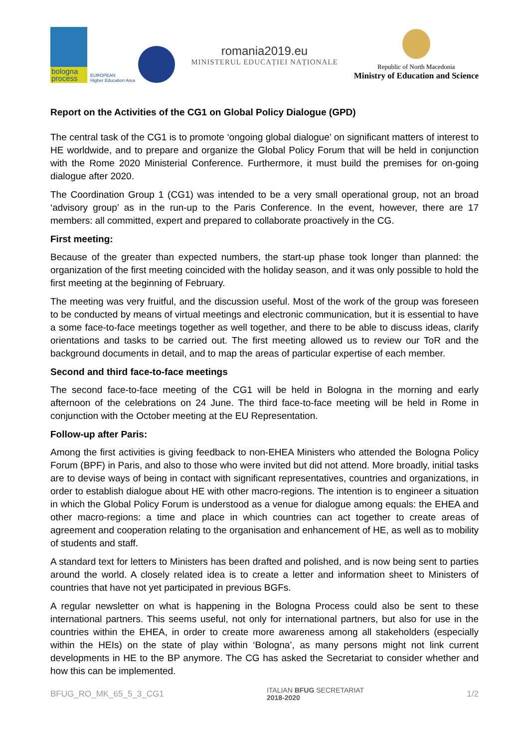bologna process
EUROPEAN
Higher Education Area
romania2019.eu
MINISTERUL EDUCAȚIEI NAȚIONALE
Republic of North Macedonia
Ministry of Education and Science
Report on the Activities of the CG1 on Global Policy Dialogue (GPD)
The central task of the CG1 is to promote ‘ongoing global dialogue’ on significant matters of interest to HE worldwide, and to prepare and organize the Global Policy Forum that will be held in conjunction with the Rome 2020 Ministerial Conference. Furthermore, it must build the premises for on-going dialogue after 2020.
The Coordination Group 1 (CG1) was intended to be a very small operational group, not an broad ‘advisory group’ as in the run-up to the Paris Conference. In the event, however, there are 17 members: all committed, expert and prepared to collaborate proactively in the CG.
First meeting:
Because of the greater than expected numbers, the start-up phase took longer than planned: the organization of the first meeting coincided with the holiday season, and it was only possible to hold the first meeting at the beginning of February.
The meeting was very fruitful, and the discussion useful. Most of the work of the group was foreseen to be conducted by means of virtual meetings and electronic communication, but it is essential to have a some face-to-face meetings together as well together, and there to be able to discuss ideas, clarify orientations and tasks to be carried out. The first meeting allowed us to review our ToR and the background documents in detail, and to map the areas of particular expertise of each member.
Second and third face-to-face meetings
The second face-to-face meeting of the CG1 will be held in Bologna in the morning and early afternoon of the celebrations on 24 June. The third face-to-face meeting will be held in Rome in conjunction with the October meeting at the EU Representation.
Follow-up after Paris:
Among the first activities is giving feedback to non-EHEA Ministers who attended the Bologna Policy Forum (BPF) in Paris, and also to those who were invited but did not attend. More broadly, initial tasks are to devise ways of being in contact with significant representatives, countries and organizations, in order to establish dialogue about HE with other macro-regions. The intention is to engineer a situation in which the Global Policy Forum is understood as a venue for dialogue among equals: the EHEA and other macro-regions: a time and place in which countries can act together to create areas of agreement and cooperation relating to the organisation and enhancement of HE, as well as to mobility of students and staff.
A standard text for letters to Ministers has been drafted and polished, and is now being sent to parties around the world. A closely related idea is to create a letter and information sheet to Ministers of countries that have not yet participated in previous BGFs.
A regular newsletter on what is happening in the Bologna Process could also be sent to these international partners. This seems useful, not only for international partners, but also for use in the countries within the EHEA, in order to create more awareness among all stakeholders (especially within the HEIs) on the state of play within ‘Bologna’, as many persons might not link current developments in HE to the BP anymore. The CG has asked the Secretariat to consider whether and how this can be implemented.
BFUG_RO_MK_65_5_3_CG1 ITALIAN BFUG SECRETARIAT
2018-2020 1/2